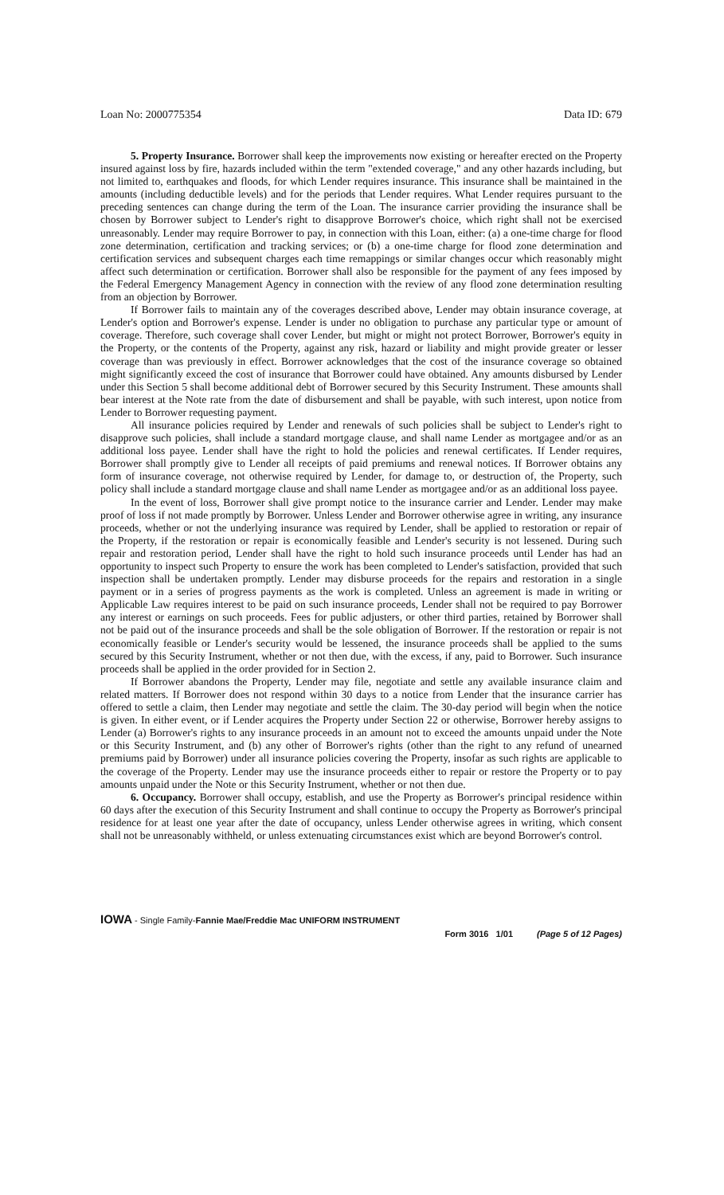Loan No: 2000775354 Data ID: 679
5. Property Insurance. Borrower shall keep the improvements now existing or hereafter erected on the Property insured against loss by fire, hazards included within the term "extended coverage," and any other hazards including, but not limited to, earthquakes and floods, for which Lender requires insurance. This insurance shall be maintained in the amounts (including deductible levels) and for the periods that Lender requires. What Lender requires pursuant to the preceding sentences can change during the term of the Loan. The insurance carrier providing the insurance shall be chosen by Borrower subject to Lender's right to disapprove Borrower's choice, which right shall not be exercised unreasonably. Lender may require Borrower to pay, in connection with this Loan, either: (a) a one-time charge for flood zone determination, certification and tracking services; or (b) a one-time charge for flood zone determination and certification services and subsequent charges each time remappings or similar changes occur which reasonably might affect such determination or certification. Borrower shall also be responsible for the payment of any fees imposed by the Federal Emergency Management Agency in connection with the review of any flood zone determination resulting from an objection by Borrower.
If Borrower fails to maintain any of the coverages described above, Lender may obtain insurance coverage, at Lender's option and Borrower's expense. Lender is under no obligation to purchase any particular type or amount of coverage. Therefore, such coverage shall cover Lender, but might or might not protect Borrower, Borrower's equity in the Property, or the contents of the Property, against any risk, hazard or liability and might provide greater or lesser coverage than was previously in effect. Borrower acknowledges that the cost of the insurance coverage so obtained might significantly exceed the cost of insurance that Borrower could have obtained. Any amounts disbursed by Lender under this Section 5 shall become additional debt of Borrower secured by this Security Instrument. These amounts shall bear interest at the Note rate from the date of disbursement and shall be payable, with such interest, upon notice from Lender to Borrower requesting payment.
All insurance policies required by Lender and renewals of such policies shall be subject to Lender's right to disapprove such policies, shall include a standard mortgage clause, and shall name Lender as mortgagee and/or as an additional loss payee. Lender shall have the right to hold the policies and renewal certificates. If Lender requires, Borrower shall promptly give to Lender all receipts of paid premiums and renewal notices. If Borrower obtains any form of insurance coverage, not otherwise required by Lender, for damage to, or destruction of, the Property, such policy shall include a standard mortgage clause and shall name Lender as mortgagee and/or as an additional loss payee.
In the event of loss, Borrower shall give prompt notice to the insurance carrier and Lender. Lender may make proof of loss if not made promptly by Borrower. Unless Lender and Borrower otherwise agree in writing, any insurance proceeds, whether or not the underlying insurance was required by Lender, shall be applied to restoration or repair of the Property, if the restoration or repair is economically feasible and Lender's security is not lessened. During such repair and restoration period, Lender shall have the right to hold such insurance proceeds until Lender has had an opportunity to inspect such Property to ensure the work has been completed to Lender's satisfaction, provided that such inspection shall be undertaken promptly. Lender may disburse proceeds for the repairs and restoration in a single payment or in a series of progress payments as the work is completed. Unless an agreement is made in writing or Applicable Law requires interest to be paid on such insurance proceeds, Lender shall not be required to pay Borrower any interest or earnings on such proceeds. Fees for public adjusters, or other third parties, retained by Borrower shall not be paid out of the insurance proceeds and shall be the sole obligation of Borrower. If the restoration or repair is not economically feasible or Lender's security would be lessened, the insurance proceeds shall be applied to the sums secured by this Security Instrument, whether or not then due, with the excess, if any, paid to Borrower. Such insurance proceeds shall be applied in the order provided for in Section 2.
If Borrower abandons the Property, Lender may file, negotiate and settle any available insurance claim and related matters. If Borrower does not respond within 30 days to a notice from Lender that the insurance carrier has offered to settle a claim, then Lender may negotiate and settle the claim. The 30-day period will begin when the notice is given. In either event, or if Lender acquires the Property under Section 22 or otherwise, Borrower hereby assigns to Lender (a) Borrower's rights to any insurance proceeds in an amount not to exceed the amounts unpaid under the Note or this Security Instrument, and (b) any other of Borrower's rights (other than the right to any refund of unearned premiums paid by Borrower) under all insurance policies covering the Property, insofar as such rights are applicable to the coverage of the Property. Lender may use the insurance proceeds either to repair or restore the Property or to pay amounts unpaid under the Note or this Security Instrument, whether or not then due.
6. Occupancy. Borrower shall occupy, establish, and use the Property as Borrower's principal residence within 60 days after the execution of this Security Instrument and shall continue to occupy the Property as Borrower's principal residence for at least one year after the date of occupancy, unless Lender otherwise agrees in writing, which consent shall not be unreasonably withheld, or unless extenuating circumstances exist which are beyond Borrower's control.
IOWA - Single Family-Fannie Mae/Freddie Mac UNIFORM INSTRUMENT
Form 3016 1/01 (Page 5 of 12 Pages)